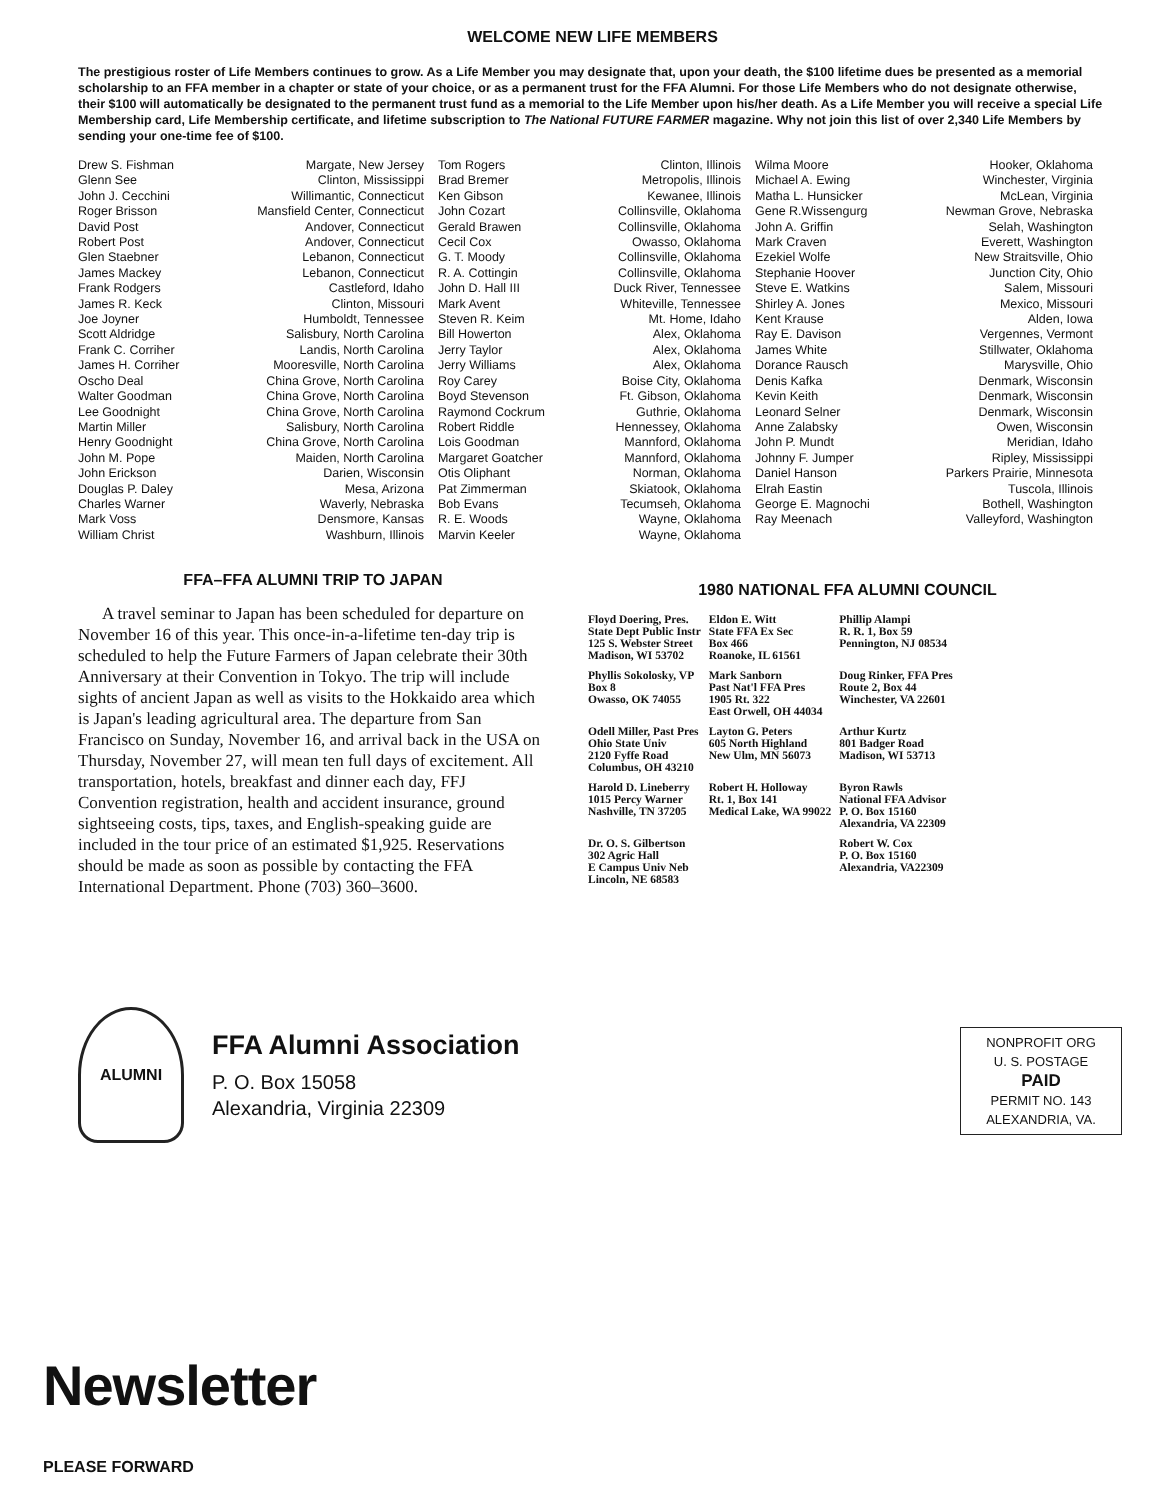WELCOME NEW LIFE MEMBERS
The prestigious roster of Life Members continues to grow. As a Life Member you may designate that, upon your death, the $100 lifetime dues be presented as a memorial scholarship to an FFA member in a chapter or state of your choice, or as a permanent trust for the FFA Alumni. For those Life Members who do not designate otherwise, their $100 will automatically be designated to the permanent trust fund as a memorial to the Life Member upon his/her death. As a Life Member you will receive a special Life Membership card, Life Membership certificate, and lifetime subscription to The National FUTURE FARMER magazine. Why not join this list of over 2,340 Life Members by sending your one-time fee of $100.
| Drew S. Fishman | Margate, New Jersey | Tom Rogers | Clinton, Illinois | Wilma Moore | Hooker, Oklahoma |
| Glenn See | Clinton, Mississippi | Brad Bremer | Metropolis, Illinois | Michael A. Ewing | Winchester, Virginia |
| John J. Cecchini | Willimantic, Connecticut | Ken Gibson | Kewanee, Illinois | Matha L. Hunsicker | McLean, Virginia |
| Roger Brisson | Mansfield Center, Connecticut | John Cozart | Collinsville, Oklahoma | Gene R.Wissengurg | Newman Grove, Nebraska |
| David Post | Andover, Connecticut | Gerald Brawen | Collinsville, Oklahoma | John A. Griffin | Selah, Washington |
| Robert Post | Andover, Connecticut | Cecil Cox | Owasso, Oklahoma | Mark Craven | Everett, Washington |
| Glen Staebner | Lebanon, Connecticut | G. T. Moody | Collinsville, Oklahoma | Ezekiel Wolfe | New Straitsville, Ohio |
| James Mackey | Lebanon, Connecticut | R. A. Cottingin | Collinsville, Oklahoma | Stephanie Hoover | Junction City, Ohio |
| Frank Rodgers | Castleford, Idaho | John D. Hall III | Duck River, Tennessee | Steve E. Watkins | Salem, Missouri |
| James R. Keck | Clinton, Missouri | Mark Avent | Whiteville, Tennessee | Shirley A. Jones | Mexico, Missouri |
| Joe Joyner | Humboldt, Tennessee | Steven R. Keim | Mt. Home, Idaho | Kent Krause | Alden, Iowa |
| Scott Aldridge | Salisbury, North Carolina | Bill Howerton | Alex, Oklahoma | Ray E. Davison | Vergennes, Vermont |
| Frank C. Corriher | Landis, North Carolina | Jerry Taylor | Alex, Oklahoma | James White | Stillwater, Oklahoma |
| James H. Corriher | Mooresville, North Carolina | Jerry Williams | Alex, Oklahoma | Dorance Rausch | Marysville, Ohio |
| Oscho Deal | China Grove, North Carolina | Roy Carey | Boise City, Oklahoma | Denis Kafka | Denmark, Wisconsin |
| Walter Goodman | China Grove, North Carolina | Boyd Stevenson | Ft. Gibson, Oklahoma | Kevin Keith | Denmark, Wisconsin |
| Lee Goodnight | China Grove, North Carolina | Raymond Cockrum | Guthrie, Oklahoma | Leonard Selner | Denmark, Wisconsin |
| Martin Miller | Salisbury, North Carolina | Robert Riddle | Hennessey, Oklahoma | Anne Zalabsky | Owen, Wisconsin |
| Henry Goodnight | China Grove, North Carolina | Lois Goodman | Mannford, Oklahoma | John P. Mundt | Meridian, Idaho |
| John M. Pope | Maiden, North Carolina | Margaret Goatcher | Mannford, Oklahoma | Johnny F. Jumper | Ripley, Mississippi |
| John Erickson | Darien, Wisconsin | Otis Oliphant | Norman, Oklahoma | Daniel Hanson | Parkers Prairie, Minnesota |
| Douglas P. Daley | Mesa, Arizona | Pat Zimmerman | Skiatook, Oklahoma | Elrah Eastin | Tuscola, Illinois |
| Charles Warner | Waverly, Nebraska | Bob Evans | Tecumseh, Oklahoma | George E. Magnochi | Bothell, Washington |
| Mark Voss | Densmore, Kansas | R. E. Woods | Wayne, Oklahoma | Ray Meenach | Valleyford, Washington |
| William Christ | Washburn, Illinois | Marvin Keeler | Wayne, Oklahoma | | |
FFA–FFA ALUMNI TRIP TO JAPAN
A travel seminar to Japan has been scheduled for departure on November 16 of this year. This once-in-a-lifetime ten-day trip is scheduled to help the Future Farmers of Japan celebrate their 30th Anniversary at their Convention in Tokyo. The trip will include sights of ancient Japan as well as visits to the Hokkaido area which is Japan's leading agricultural area. The departure from San Francisco on Sunday, November 16, and arrival back in the USA on Thursday, November 27, will mean ten full days of excitement. All transportation, hotels, breakfast and dinner each day, FFJ Convention registration, health and accident insurance, ground sightseeing costs, tips, taxes, and English-speaking guide are included in the tour price of an estimated $1,925. Reservations should be made as soon as possible by contacting the FFA International Department. Phone (703) 360–3600.
1980 NATIONAL FFA ALUMNI COUNCIL
| Floyd Doering, Pres. State Dept Public Instr 125 S. Webster Street Madison, WI 53702 | Eldon E. Witt State FFA Ex Sec Box 466 Roanoke, IL 61561 | Phillip Alampi R. R. 1, Box 59 Pennington, NJ 08534 |
| Phyllis Sokolosky, VP Box 8 Owasso, OK 74055 | Mark Sanborn Past Nat'l FFA Pres 1905 Rt. 322 East Orwell, OH 44034 | Doug Rinker, FFA Pres Route 2, Box 44 Winchester, VA 22601 |
| Odell Miller, Past Pres Ohio State Univ 2120 Fyffe Road Columbus, OH 43210 | Layton G. Peters 605 North Highland New Ulm, MN 56073 | Arthur Kurtz 801 Badger Road Madison, WI 53713 |
| Harold D. Lineberry 1015 Percy Warner Nashville, TN 37205 | Robert H. Holloway Rt. 1, Box 141 Medical Lake, WA 99022 | Byron Rawls National FFA Advisor P. O. Box 15160 Alexandria, VA 22309 |
| Dr. O. S. Gilbertson 302 Agric Hall E Campus Univ Neb Lincoln, NE 68583 | | Robert W. Cox P. O. Box 15160 Alexandria, VA22309 |
ALUMNI
FFA Alumni Association
P. O. Box 15058
Alexandria, Virginia 22309
NONPROFIT ORG
U. S. POSTAGE
PAID
PERMIT NO. 143
ALEXANDRIA, VA.
Newsletter
PLEASE FORWARD